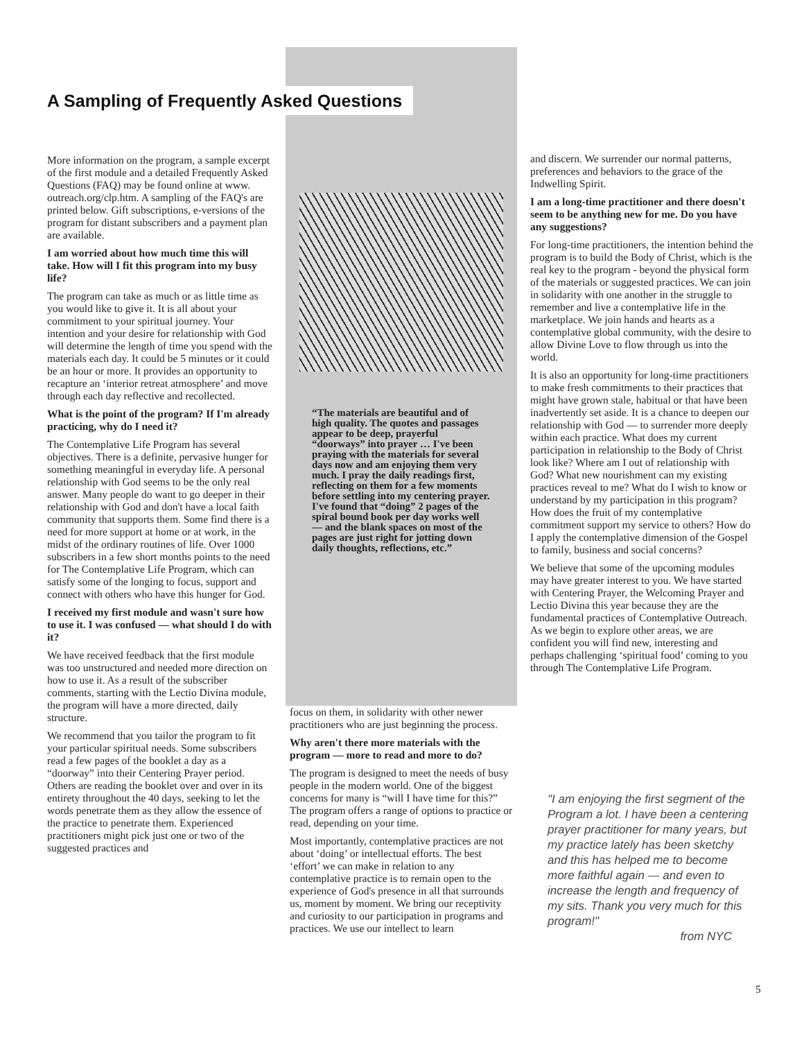A Sampling of Frequently Asked Questions
More information on the program, a sample excerpt of the first module and a detailed Frequently Asked Questions (FAQ) may be found online at www. outreach.org/clp.htm. A sampling of the FAQ's are printed below. Gift subscriptions, e-versions of the program for distant subscribers and a payment plan are available.
I am worried about how much time this will take. How will I fit this program into my busy life?
The program can take as much or as little time as you would like to give it. It is all about your commitment to your spiritual journey. Your intention and your desire for relationship with God will determine the length of time you spend with the materials each day. It could be 5 minutes or it could be an hour or more. It provides an opportunity to recapture an ‘interior retreat atmosphere’ and move through each day reflective and recollected.
What is the point of the program? If I'm already practicing, why do I need it?
The Contemplative Life Program has several objectives. There is a definite, pervasive hunger for something meaningful in everyday life. A personal relationship with God seems to be the only real answer. Many people do want to go deeper in their relationship with God and don't have a local faith community that supports them. Some find there is a need for more support at home or at work, in the midst of the ordinary routines of life. Over 1000 subscribers in a few short months points to the need for The Contemplative Life Program, which can satisfy some of the longing to focus, support and connect with others who have this hunger for God.
I received my first module and wasn't sure how to use it. I was confused — what should I do with it?
We have received feedback that the first module was too unstructured and needed more direction on how to use it. As a result of the subscriber comments, starting with the Lectio Divina module, the program will have a more directed, daily structure.
We recommend that you tailor the program to fit your particular spiritual needs. Some subscribers read a few pages of the booklet a day as a “doorway” into their Centering Prayer period. Others are reading the booklet over and over in its entirety throughout the 40 days, seeking to let the words penetrate them as they allow the essence of the practice to penetrate them. Experienced practitioners might pick just one or two of the suggested practices and
“The materials are beautiful and of high quality. The quotes and passages appear to be deep, prayerful “doorways” into prayer … I've been praying with the materials for several days now and am enjoying them very much. I pray the daily readings first, reflecting on them for a few moments before settling into my centering prayer. I've found that “doing” 2 pages of the spiral bound book per day works well — and the blank spaces on most of the pages are just right for jotting down daily thoughts, reflections, etc.”
focus on them, in solidarity with other newer practitioners who are just beginning the process.
Why aren't there more materials with the program — more to read and more to do?
The program is designed to meet the needs of busy people in the modern world. One of the biggest concerns for many is “will I have time for this?” The program offers a range of options to practice or read, depending on your time.
Most importantly, contemplative practices are not about ‘doing’ or intellectual efforts. The best ‘effort’ we can make in relation to any contemplative practice is to remain open to the experience of God's presence in all that surrounds us, moment by moment. We bring our receptivity and curiosity to our participation in programs and practices. We use our intellect to learn
and discern. We surrender our normal patterns, preferences and behaviors to the grace of the Indwelling Spirit.
I am a long-time practitioner and there doesn't seem to be anything new for me. Do you have any suggestions?
For long-time practitioners, the intention behind the program is to build the Body of Christ, which is the real key to the program - beyond the physical form of the materials or suggested practices. We can join in solidarity with one another in the struggle to remember and live a contemplative life in the marketplace. We join hands and hearts as a contemplative global community, with the desire to allow Divine Love to flow through us into the world.
It is also an opportunity for long-time practitioners to make fresh commitments to their practices that might have grown stale, habitual or that have been inadvertently set aside. It is a chance to deepen our relationship with God — to surrender more deeply within each practice. What does my current participation in relationship to the Body of Christ look like? Where am I out of relationship with God? What new nourishment can my existing practices reveal to me? What do I wish to know or understand by my participation in this program? How does the fruit of my contemplative commitment support my service to others? How do I apply the contemplative dimension of the Gospel to family, business and social concerns?
We believe that some of the upcoming modules may have greater interest to you. We have started with Centering Prayer, the Welcoming Prayer and Lectio Divina this year because they are the fundamental practices of Contemplative Outreach. As we begin to explore other areas, we are confident you will find new, interesting and perhaps challenging ‘spiritual food’ coming to you through The Contemplative Life Program.
"I am enjoying the first segment of the Program a lot. I have been a centering prayer practitioner for many years, but my practice lately has been sketchy and this has helped me to become more faithful again — and even to increase the length and frequency of my sits. Thank you very much for this program!"
from NYC
5